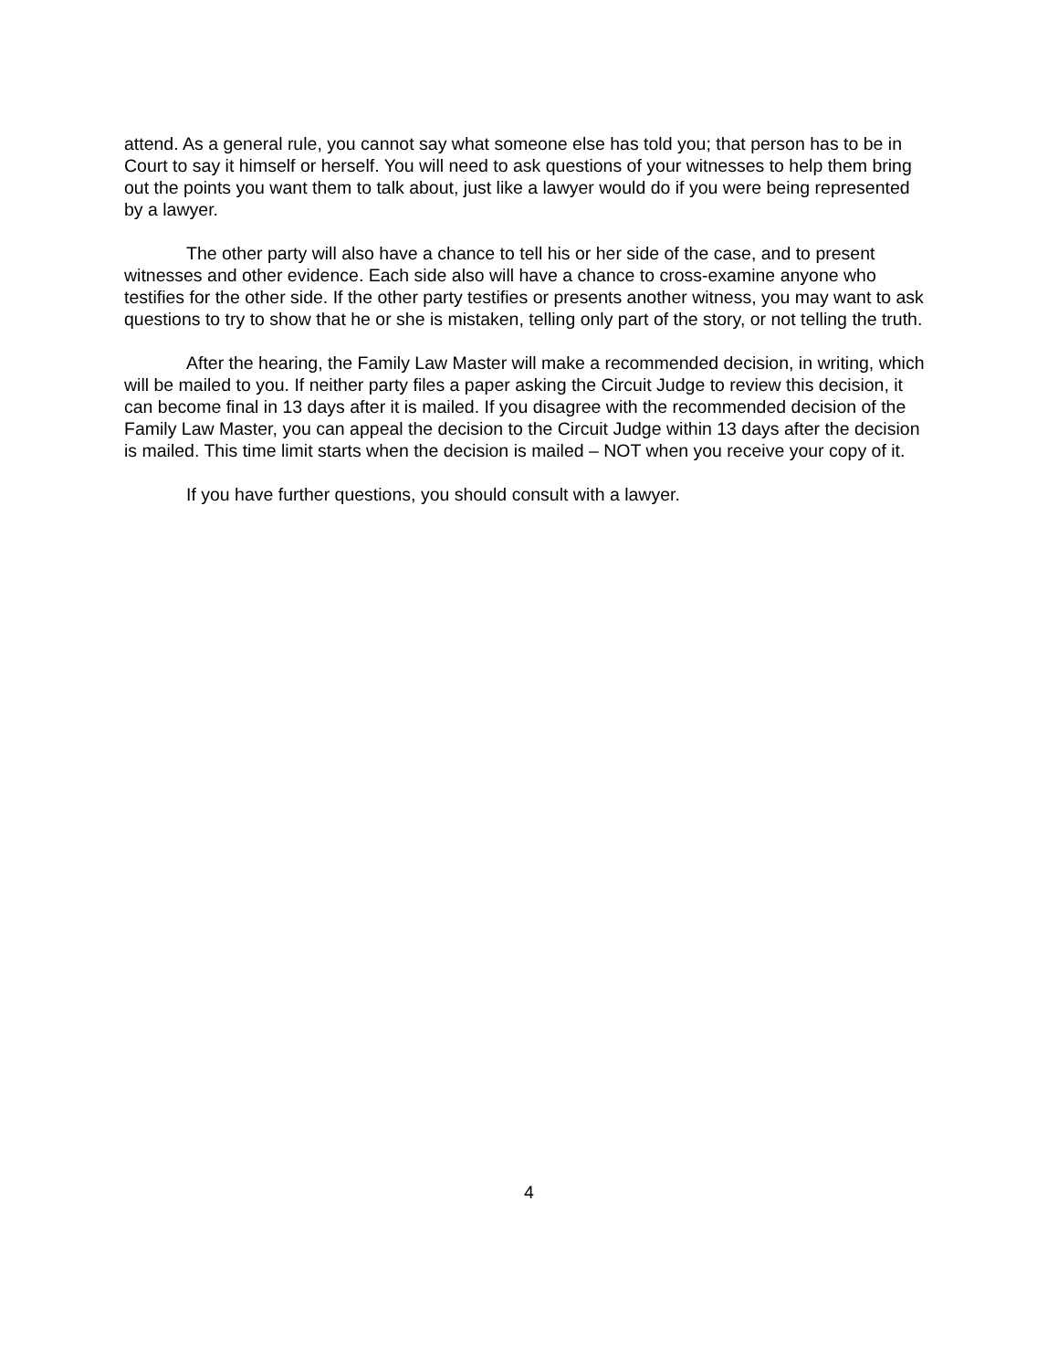attend. As a general rule, you cannot say what someone else has told you; that person has to be in Court to say it himself or herself. You will need to ask questions of your witnesses to help them bring out the points you want them to talk about, just like a lawyer would do if you were being represented by a lawyer.
The other party will also have a chance to tell his or her side of the case, and to present witnesses and other evidence. Each side also will have a chance to cross-examine anyone who testifies for the other side. If the other party testifies or presents another witness, you may want to ask questions to try to show that he or she is mistaken, telling only part of the story, or not telling the truth.
After the hearing, the Family Law Master will make a recommended decision, in writing, which will be mailed to you. If neither party files a paper asking the Circuit Judge to review this decision, it can become final in 13 days after it is mailed. If you disagree with the recommended decision of the Family Law Master, you can appeal the decision to the Circuit Judge within 13 days after the decision is mailed. This time limit starts when the decision is mailed – NOT when you receive your copy of it.
If you have further questions, you should consult with a lawyer.
4